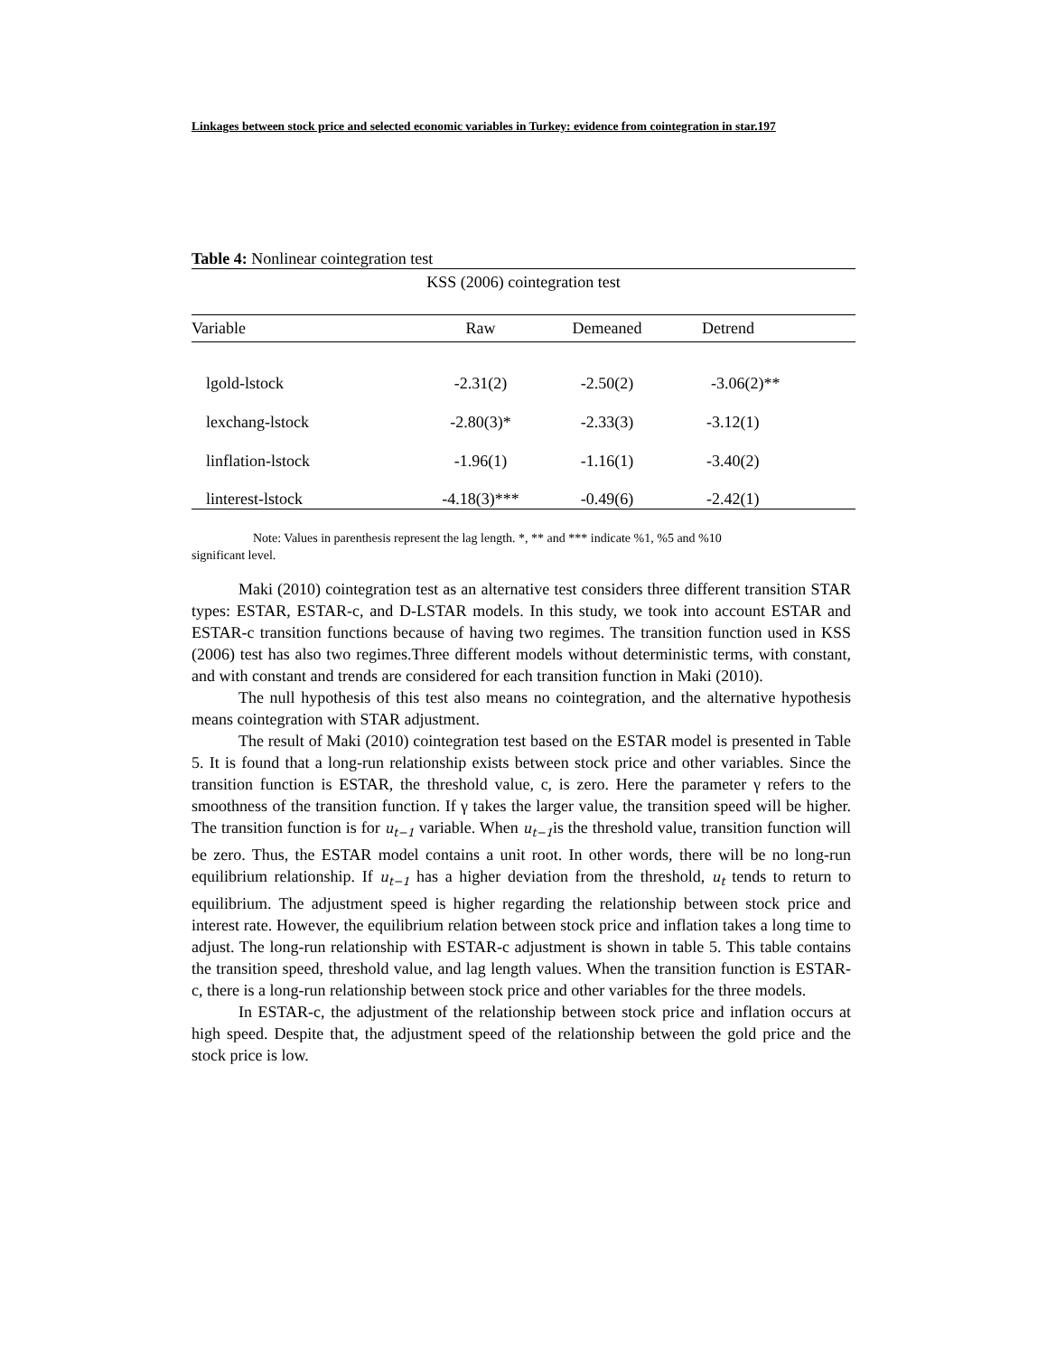Linkages between stock price and selected economic variables in Turkey: evidence from cointegration in star.197
Table 4: Nonlinear cointegration test
| KSS (2006) cointegration test | | | |
| --- | --- | --- | --- |
| Variable | Raw | Demeaned | Detrend |
| lgold-lstock | -2.31(2) | -2.50(2) | -3.06(2)** |
| lexchang-lstock | -2.80(3)* | -2.33(3) | -3.12(1) |
| linflation-lstock | -1.96(1) | -1.16(1) | -3.40(2) |
| linterest-lstock | -4.18(3)*** | -0.49(6) | -2.42(1) |
Note: Values in parenthesis represent the lag length. *, ** and *** indicate %1, %5 and %10
significant level.
Maki (2010) cointegration test as an alternative test considers three different transition STAR types: ESTAR, ESTAR-c, and D-LSTAR models. In this study, we took into account ESTAR and ESTAR-c transition functions because of having two regimes. The transition function used in KSS (2006) test has also two regimes.Three different models without deterministic terms, with constant, and with constant and trends are considered for each transition function in Maki (2010).
The null hypothesis of this test also means no cointegration, and the alternative hypothesis means cointegration with STAR adjustment.
The result of Maki (2010) cointegration test based on the ESTAR model is presented in Table 5. It is found that a long-run relationship exists between stock price and other variables. Since the transition function is ESTAR, the threshold value, c, is zero. Here the parameter γ refers to the smoothness of the transition function. If γ takes the larger value, the transition speed will be higher. The transition function is for u<sub>t−1</sub> variable. When u<sub>t−1</sub>is the threshold value, transition function will be zero. Thus, the ESTAR model contains a unit root. In other words, there will be no long-run equilibrium relationship. If u<sub>t−1</sub> has a higher deviation from the threshold, u<sub>t</sub> tends to return to equilibrium. The adjustment speed is higher regarding the relationship between stock price and interest rate. However, the equilibrium relation between stock price and inflation takes a long time to adjust. The long-run relationship with ESTAR-c adjustment is shown in table 5. This table contains the transition speed, threshold value, and lag length values. When the transition function is ESTAR-c, there is a long-run relationship between stock price and other variables for the three models.
In ESTAR-c, the adjustment of the relationship between stock price and inflation occurs at high speed. Despite that, the adjustment speed of the relationship between the gold price and the stock price is low.